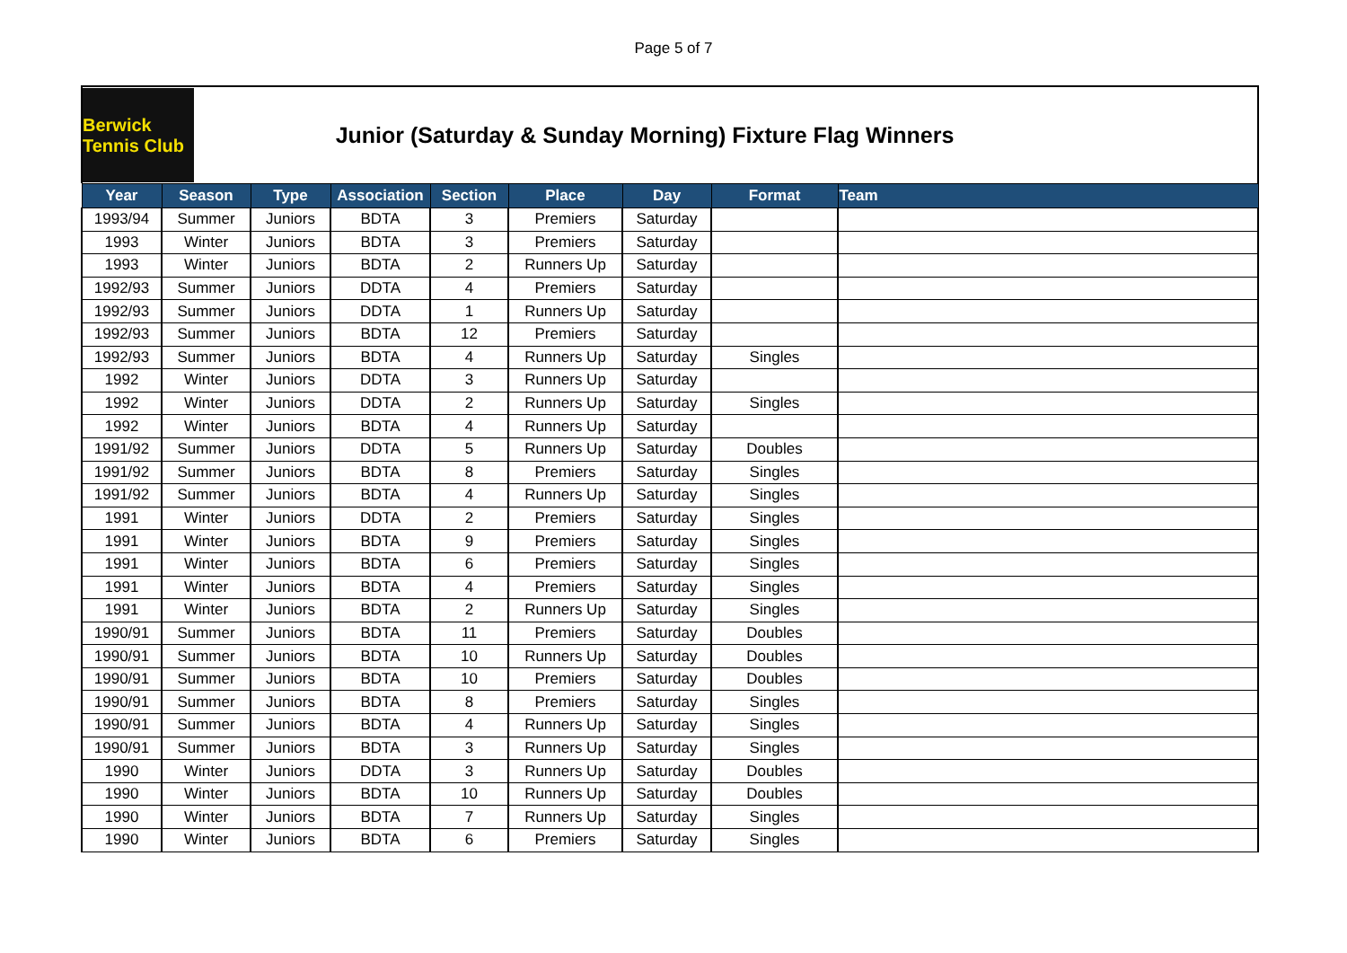Page 5 of 7
Berwick Tennis Club
Junior (Saturday & Sunday Morning) Fixture Flag Winners
| Year | Season | Type | Association | Section | Place | Day | Format | Team |
| --- | --- | --- | --- | --- | --- | --- | --- | --- |
| 1993/94 | Summer | Juniors | BDTA | 3 | Premiers | Saturday | | |
| 1993 | Winter | Juniors | BDTA | 3 | Premiers | Saturday | | |
| 1993 | Winter | Juniors | BDTA | 2 | Runners Up | Saturday | | |
| 1992/93 | Summer | Juniors | DDTA | 4 | Premiers | Saturday | | |
| 1992/93 | Summer | Juniors | DDTA | 1 | Runners Up | Saturday | | |
| 1992/93 | Summer | Juniors | BDTA | 12 | Premiers | Saturday | | |
| 1992/93 | Summer | Juniors | BDTA | 4 | Runners Up | Saturday | Singles | |
| 1992 | Winter | Juniors | DDTA | 3 | Runners Up | Saturday | | |
| 1992 | Winter | Juniors | DDTA | 2 | Runners Up | Saturday | Singles | |
| 1992 | Winter | Juniors | BDTA | 4 | Runners Up | Saturday | | |
| 1991/92 | Summer | Juniors | DDTA | 5 | Runners Up | Saturday | Doubles | |
| 1991/92 | Summer | Juniors | BDTA | 8 | Premiers | Saturday | Singles | |
| 1991/92 | Summer | Juniors | BDTA | 4 | Runners Up | Saturday | Singles | |
| 1991 | Winter | Juniors | DDTA | 2 | Premiers | Saturday | Singles | |
| 1991 | Winter | Juniors | BDTA | 9 | Premiers | Saturday | Singles | |
| 1991 | Winter | Juniors | BDTA | 6 | Premiers | Saturday | Singles | |
| 1991 | Winter | Juniors | BDTA | 4 | Premiers | Saturday | Singles | |
| 1991 | Winter | Juniors | BDTA | 2 | Runners Up | Saturday | Singles | |
| 1990/91 | Summer | Juniors | BDTA | 11 | Premiers | Saturday | Doubles | |
| 1990/91 | Summer | Juniors | BDTA | 10 | Runners Up | Saturday | Doubles | |
| 1990/91 | Summer | Juniors | BDTA | 10 | Premiers | Saturday | Doubles | |
| 1990/91 | Summer | Juniors | BDTA | 8 | Premiers | Saturday | Singles | |
| 1990/91 | Summer | Juniors | BDTA | 4 | Runners Up | Saturday | Singles | |
| 1990/91 | Summer | Juniors | BDTA | 3 | Runners Up | Saturday | Singles | |
| 1990 | Winter | Juniors | DDTA | 3 | Runners Up | Saturday | Doubles | |
| 1990 | Winter | Juniors | BDTA | 10 | Runners Up | Saturday | Doubles | |
| 1990 | Winter | Juniors | BDTA | 7 | Runners Up | Saturday | Singles | |
| 1990 | Winter | Juniors | BDTA | 6 | Premiers | Saturday | Singles | |